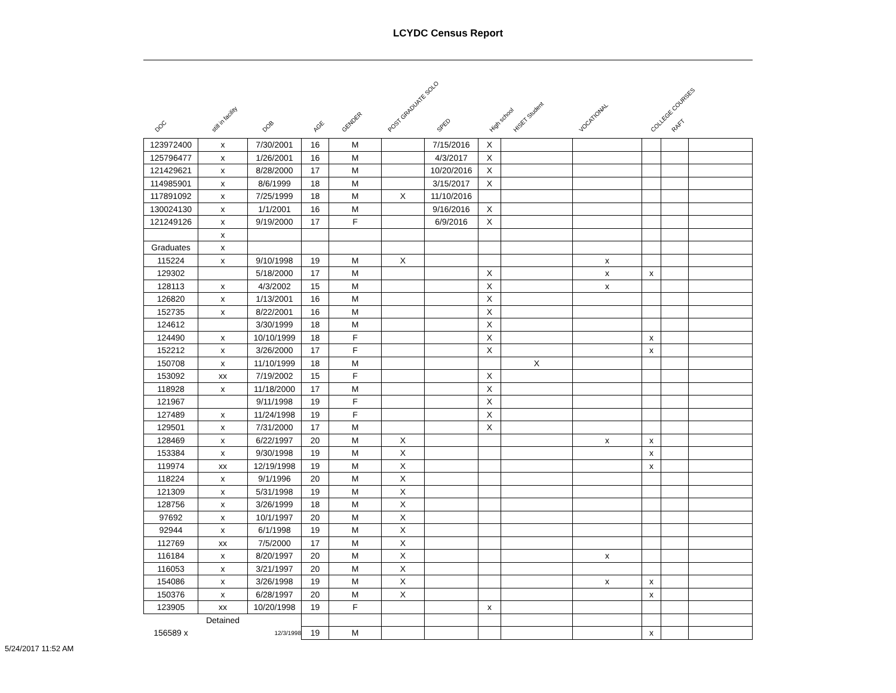LCYDC Census Report
DOC still in facility DOB AGE GENDER POST GRADUATE SOLO SPED High school HISET Student VOCATIONAL COLLEGE COURSES RAFT
| 123972400 | x | 7/30/2001 | 16 | M | | 7/15/2016 | X | | | | | |
| 125796477 | x | 1/26/2001 | 16 | M | | 4/3/2017 | X | | | | | |
| 121429621 | x | 8/28/2000 | 17 | M | | 10/20/2016 | X | | | | | |
| 114985901 | x | 8/6/1999 | 18 | M | | 3/15/2017 | X | | | | | |
| 117891092 | x | 7/25/1999 | 18 | M | X | 11/10/2016 | | | | | | |
| 130024130 | x | 1/1/2001 | 16 | M | | 9/16/2016 | X | | | | | |
| 121249126 | x | 9/19/2000 | 17 | F | | 6/9/2016 | X | | | | | |
| | x | | | | | | | | | | | |
| Graduates | x | | | | | | | | | | | |
| 115224 | x | 9/10/1998 | 19 | M | X | | | | x | | | |
| 129302 | | 5/18/2000 | 17 | M | | | X | | x | x | | |
| 128113 | x | 4/3/2002 | 15 | M | | | X | | x | | | |
| 126820 | x | 1/13/2001 | 16 | M | | | X | | | | | |
| 152735 | x | 8/22/2001 | 16 | M | | | X | | | | | |
| 124612 | | 3/30/1999 | 18 | M | | | X | | | | | |
| 124490 | x | 10/10/1999 | 18 | F | | | X | | | x | | |
| 152212 | x | 3/26/2000 | 17 | F | | | X | | | x | | |
| 150708 | x | 11/10/1999 | 18 | M | | | | X | | | | |
| 153092 | xx | 7/19/2002 | 15 | F | | | X | | | | | |
| 118928 | x | 11/18/2000 | 17 | M | | | X | | | | | |
| 121967 | | 9/11/1998 | 19 | F | | | X | | | | | |
| 127489 | x | 11/24/1998 | 19 | F | | | X | | | | | |
| 129501 | x | 7/31/2000 | 17 | M | | | X | | | | | |
| 128469 | x | 6/22/1997 | 20 | M | X | | | | x | x | | |
| 153384 | x | 9/30/1998 | 19 | M | X | | | | | x | | |
| 119974 | xx | 12/19/1998 | 19 | M | X | | | | | x | | |
| 118224 | x | 9/1/1996 | 20 | M | X | | | | | | | |
| 121309 | x | 5/31/1998 | 19 | M | X | | | | | | | |
| 128756 | x | 3/26/1999 | 18 | M | X | | | | | | | |
| 97692 | x | 10/1/1997 | 20 | M | X | | | | | | | |
| 92944 | x | 6/1/1998 | 19 | M | X | | | | | | | |
| 112769 | xx | 7/5/2000 | 17 | M | X | | | | | | | |
| 116184 | x | 8/20/1997 | 20 | M | X | | | | x | | | |
| 116053 | x | 3/21/1997 | 20 | M | X | | | | | | | |
| 154086 | x | 3/26/1998 | 19 | M | X | | | | x | x | | |
| 150376 | x | 6/28/1997 | 20 | M | X | | | | | x | | |
| 123905 | xx | 10/20/1998 | 19 | F | | | x | | | | | |
| | Detained | | | | | | | | | | | |
| 156589 x | | 12/3/1998 | 19 | M | | | | | | x | | |
5/24/2017 11:52 AM